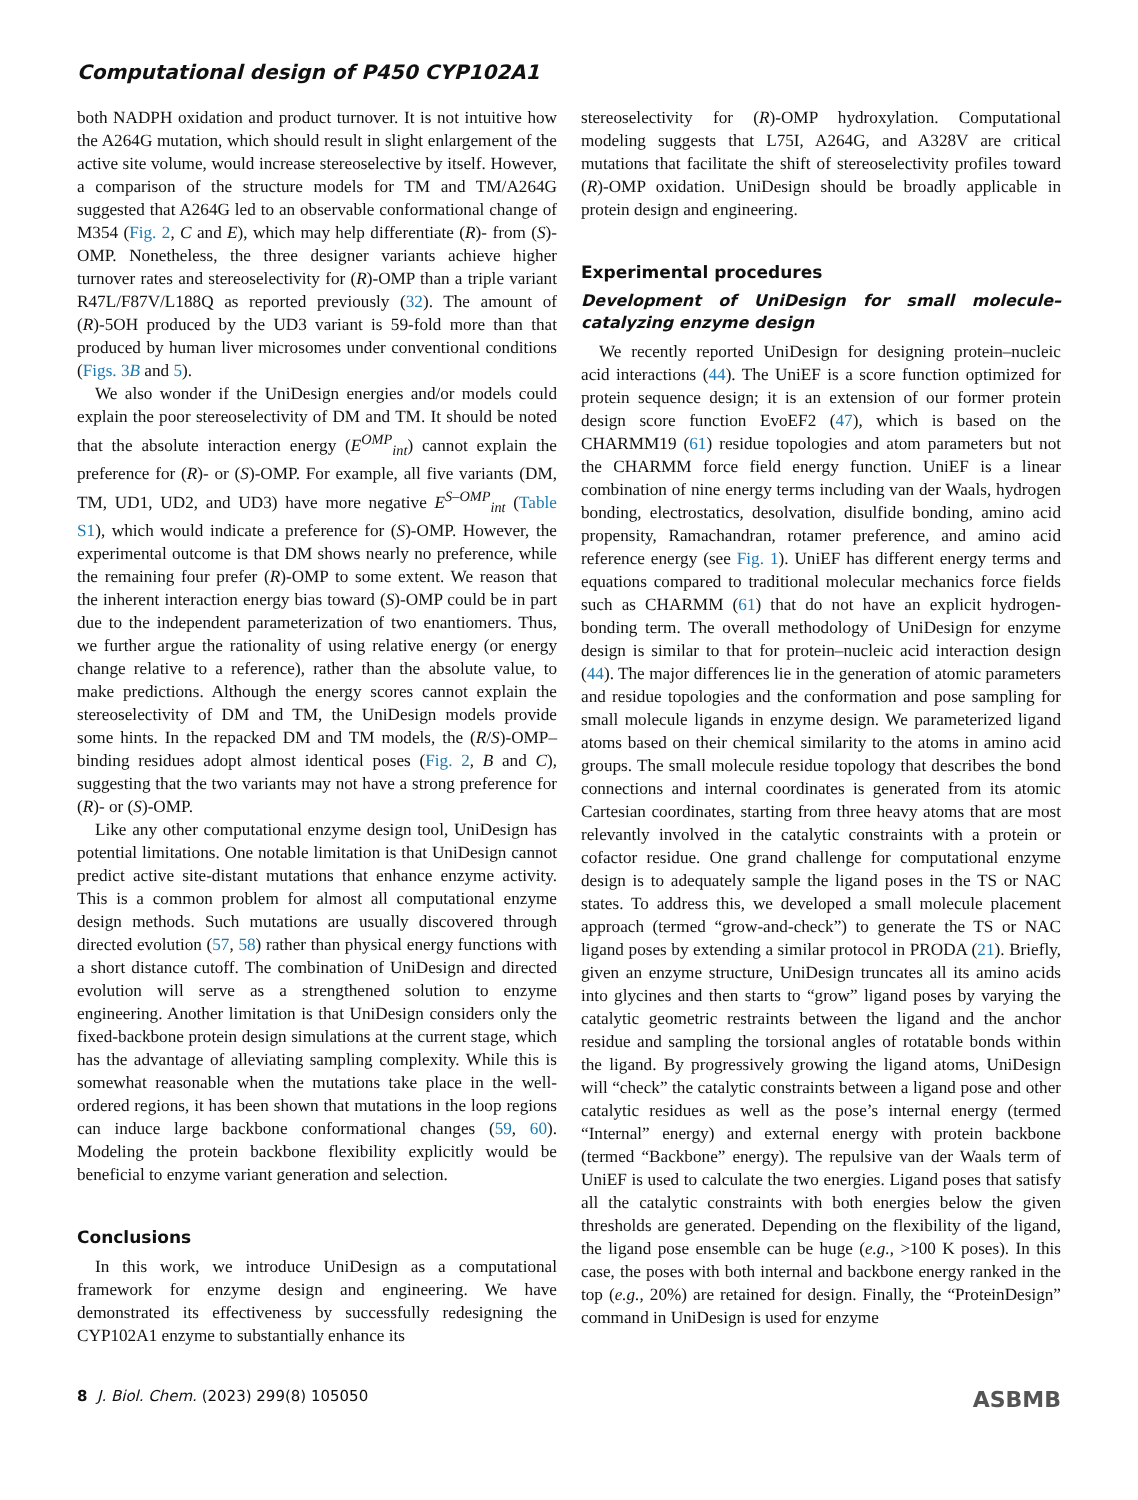Computational design of P450 CYP102A1
both NADPH oxidation and product turnover. It is not intuitive how the A264G mutation, which should result in slight enlargement of the active site volume, would increase stereoselective by itself. However, a comparison of the structure models for TM and TM/A264G suggested that A264G led to an observable conformational change of M354 (Fig. 2, C and E), which may help differentiate (R)- from (S)-OMP. Nonetheless, the three designer variants achieve higher turnover rates and stereoselectivity for (R)-OMP than a triple variant R47L/F87V/L188Q as reported previously (32). The amount of (R)-5OH produced by the UD3 variant is 59-fold more than that produced by human liver microsomes under conventional conditions (Figs. 3B and 5).
We also wonder if the UniDesign energies and/or models could explain the poor stereoselectivity of DM and TM. It should be noted that the absolute interaction energy (E<sup>OMP</sup><sub>int</sub>) cannot explain the preference for (R)- or (S)-OMP. For example, all five variants (DM, TM, UD1, UD2, and UD3) have more negative E<sup>S–OMP</sup><sub>int</sub> (Table S1), which would indicate a preference for (S)-OMP. However, the experimental outcome is that DM shows nearly no preference, while the remaining four prefer (R)-OMP to some extent. We reason that the inherent interaction energy bias toward (S)-OMP could be in part due to the independent parameterization of two enantiomers. Thus, we further argue the rationality of using relative energy (or energy change relative to a reference), rather than the absolute value, to make predictions. Although the energy scores cannot explain the stereoselectivity of DM and TM, the UniDesign models provide some hints. In the repacked DM and TM models, the (R/S)-OMP–binding residues adopt almost identical poses (Fig. 2, B and C), suggesting that the two variants may not have a strong preference for (R)- or (S)-OMP.
Like any other computational enzyme design tool, UniDesign has potential limitations. One notable limitation is that UniDesign cannot predict active site-distant mutations that enhance enzyme activity. This is a common problem for almost all computational enzyme design methods. Such mutations are usually discovered through directed evolution (57, 58) rather than physical energy functions with a short distance cutoff. The combination of UniDesign and directed evolution will serve as a strengthened solution to enzyme engineering. Another limitation is that UniDesign considers only the fixed-backbone protein design simulations at the current stage, which has the advantage of alleviating sampling complexity. While this is somewhat reasonable when the mutations take place in the well-ordered regions, it has been shown that mutations in the loop regions can induce large backbone conformational changes (59, 60). Modeling the protein backbone flexibility explicitly would be beneficial to enzyme variant generation and selection.
Conclusions
In this work, we introduce UniDesign as a computational framework for enzyme design and engineering. We have demonstrated its effectiveness by successfully redesigning the CYP102A1 enzyme to substantially enhance its
stereoselectivity for (R)-OMP hydroxylation. Computational modeling suggests that L75I, A264G, and A328V are critical mutations that facilitate the shift of stereoselectivity profiles toward (R)-OMP oxidation. UniDesign should be broadly applicable in protein design and engineering.
Experimental procedures
Development of UniDesign for small molecule–catalyzing enzyme design
We recently reported UniDesign for designing protein–nucleic acid interactions (44). The UniEF is a score function optimized for protein sequence design; it is an extension of our former protein design score function EvoEF2 (47), which is based on the CHARMM19 (61) residue topologies and atom parameters but not the CHARMM force field energy function. UniEF is a linear combination of nine energy terms including van der Waals, hydrogen bonding, electrostatics, desolvation, disulfide bonding, amino acid propensity, Ramachandran, rotamer preference, and amino acid reference energy (see Fig. 1). UniEF has different energy terms and equations compared to traditional molecular mechanics force fields such as CHARMM (61) that do not have an explicit hydrogen-bonding term. The overall methodology of UniDesign for enzyme design is similar to that for protein–nucleic acid interaction design (44). The major differences lie in the generation of atomic parameters and residue topologies and the conformation and pose sampling for small molecule ligands in enzyme design. We parameterized ligand atoms based on their chemical similarity to the atoms in amino acid groups. The small molecule residue topology that describes the bond connections and internal coordinates is generated from its atomic Cartesian coordinates, starting from three heavy atoms that are most relevantly involved in the catalytic constraints with a protein or cofactor residue. One grand challenge for computational enzyme design is to adequately sample the ligand poses in the TS or NAC states. To address this, we developed a small molecule placement approach (termed “grow-and-check”) to generate the TS or NAC ligand poses by extending a similar protocol in PRODA (21). Briefly, given an enzyme structure, UniDesign truncates all its amino acids into glycines and then starts to “grow” ligand poses by varying the catalytic geometric restraints between the ligand and the anchor residue and sampling the torsional angles of rotatable bonds within the ligand. By progressively growing the ligand atoms, UniDesign will “check” the catalytic constraints between a ligand pose and other catalytic residues as well as the pose’s internal energy (termed “Internal” energy) and external energy with protein backbone (termed “Backbone” energy). The repulsive van der Waals term of UniEF is used to calculate the two energies. Ligand poses that satisfy all the catalytic constraints with both energies below the given thresholds are generated. Depending on the flexibility of the ligand, the ligand pose ensemble can be huge (e.g., >100 K poses). In this case, the poses with both internal and backbone energy ranked in the top (e.g., 20%) are retained for design. Finally, the “ProteinDesign” command in UniDesign is used for enzyme
8 J. Biol. Chem. (2023) 299(8) 105050 ASBMB